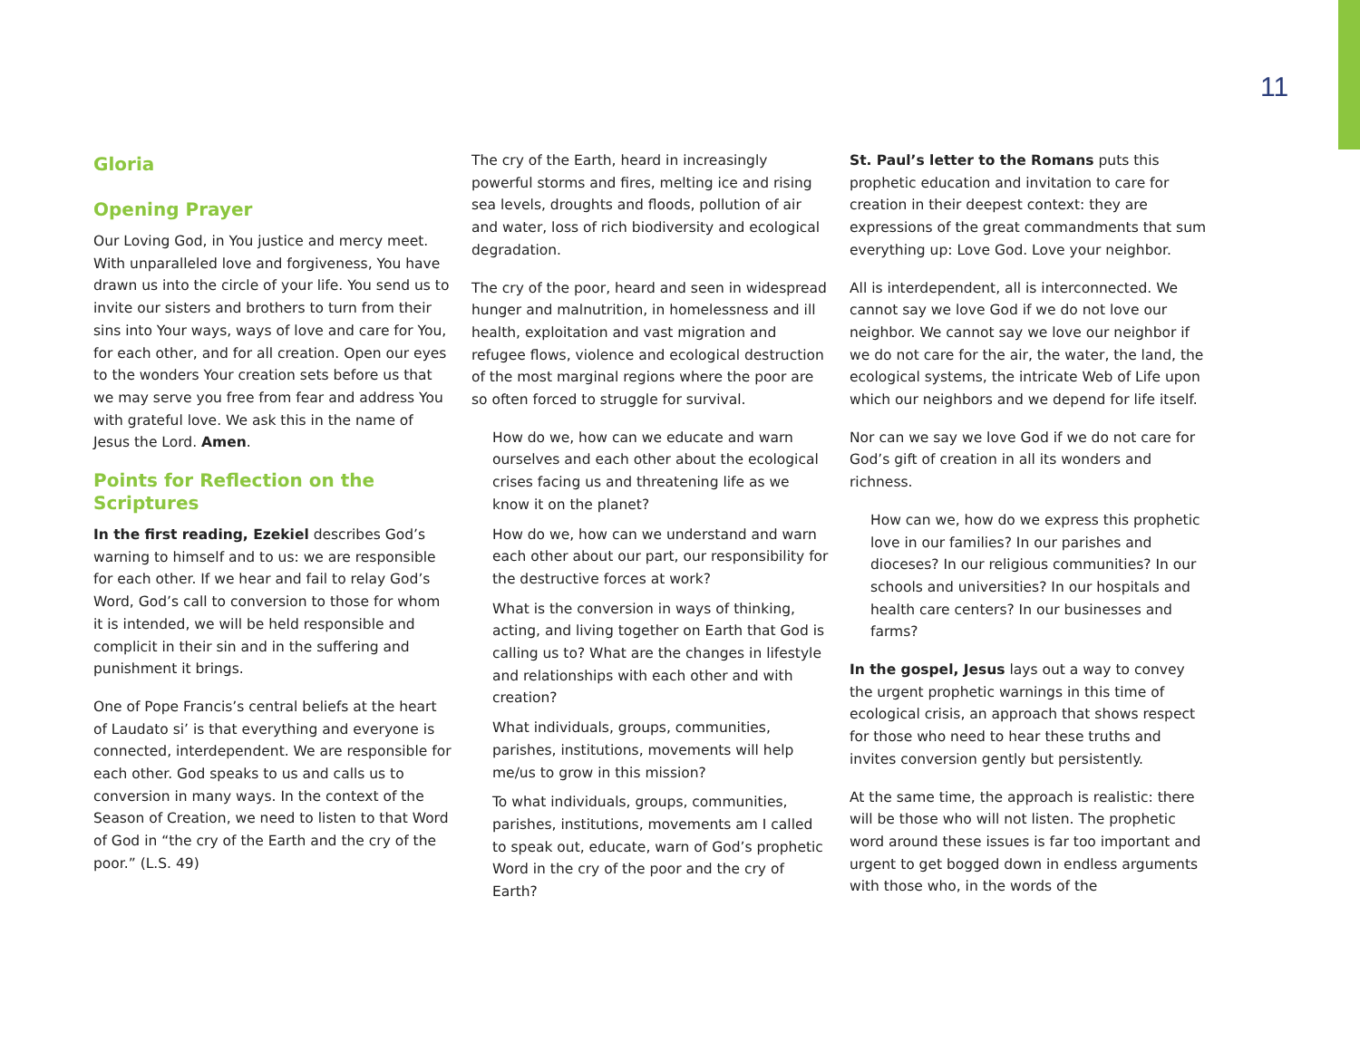11
Gloria
Opening Prayer
Our Loving God, in You justice and mercy meet. With unparalleled love and forgiveness, You have drawn us into the circle of your life. You send us to invite our sisters and brothers to turn from their sins into Your ways, ways of love and care for You, for each other, and for all creation. Open our eyes to the wonders Your creation sets before us that we may serve you free from fear and address You with grateful love. We ask this in the name of Jesus the Lord. Amen.
Points for Reflection on the Scriptures
In the first reading, Ezekiel describes God’s warning to himself and to us: we are responsible for each other. If we hear and fail to relay God’s Word, God’s call to conversion to those for whom it is intended, we will be held responsible and complicit in their sin and in the suffering and punishment it brings.
One of Pope Francis’s central beliefs at the heart of Laudato si’ is that everything and everyone is connected, interdependent. We are responsible for each other. God speaks to us and calls us to conversion in many ways. In the context of the Season of Creation, we need to listen to that Word of God in “the cry of the Earth and the cry of the poor.” (L.S. 49)
The cry of the Earth, heard in increasingly powerful storms and fires, melting ice and rising sea levels, droughts and floods, pollution of air and water, loss of rich biodiversity and ecological degradation.
The cry of the poor, heard and seen in widespread hunger and malnutrition, in homelessness and ill health, exploitation and vast migration and refugee flows, violence and ecological destruction of the most marginal regions where the poor are so often forced to struggle for survival.
How do we, how can we educate and warn ourselves and each other about the ecological crises facing us and threatening life as we know it on the planet?
How do we, how can we understand and warn each other about our part, our responsibility for the destructive forces at work?
What is the conversion in ways of thinking, acting, and living together on Earth that God is calling us to? What are the changes in lifestyle and relationships with each other and with creation?
What individuals, groups, communities, parishes, institutions, movements will help me/us to grow in this mission?
To what individuals, groups, communities, parishes, institutions, movements am I called to speak out, educate, warn of God’s prophetic Word in the cry of the poor and the cry of Earth?
St. Paul’s letter to the Romans puts this prophetic education and invitation to care for creation in their deepest context: they are expressions of the great commandments that sum everything up: Love God. Love your neighbor.
All is interdependent, all is interconnected. We cannot say we love God if we do not love our neighbor. We cannot say we love our neighbor if we do not care for the air, the water, the land, the ecological systems, the intricate Web of Life upon which our neighbors and we depend for life itself.
Nor can we say we love God if we do not care for God’s gift of creation in all its wonders and richness.
How can we, how do we express this prophetic love in our families? In our parishes and dioceses? In our religious communities? In our schools and universities? In our hospitals and health care centers? In our businesses and farms?
In the gospel, Jesus lays out a way to convey the urgent prophetic warnings in this time of ecological crisis, an approach that shows respect for those who need to hear these truths and invites conversion gently but persistently.
At the same time, the approach is realistic: there will be those who will not listen. The prophetic word around these issues is far too important and urgent to get bogged down in endless arguments with those who, in the words of the